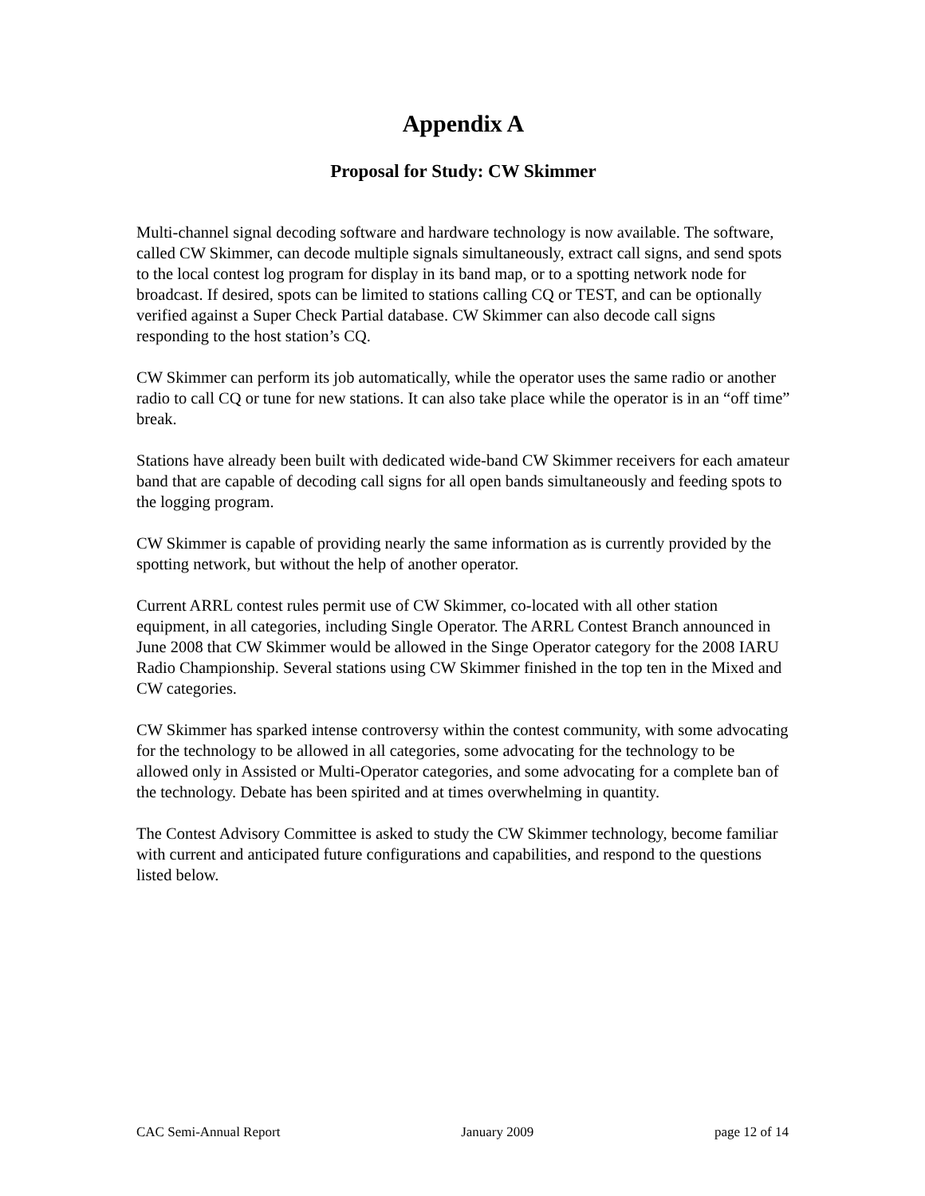Appendix A
Proposal for Study: CW Skimmer
Multi-channel signal decoding software and hardware technology is now available. The software, called CW Skimmer, can decode multiple signals simultaneously, extract call signs, and send spots to the local contest log program for display in its band map, or to a spotting network node for broadcast. If desired, spots can be limited to stations calling CQ or TEST, and can be optionally verified against a Super Check Partial database. CW Skimmer can also decode call signs responding to the host station’s CQ.
CW Skimmer can perform its job automatically, while the operator uses the same radio or another radio to call CQ or tune for new stations. It can also take place while the operator is in an “off time” break.
Stations have already been built with dedicated wide-band CW Skimmer receivers for each amateur band that are capable of decoding call signs for all open bands simultaneously and feeding spots to the logging program.
CW Skimmer is capable of providing nearly the same information as is currently provided by the spotting network, but without the help of another operator.
Current ARRL contest rules permit use of CW Skimmer, co-located with all other station equipment, in all categories, including Single Operator. The ARRL Contest Branch announced in June 2008 that CW Skimmer would be allowed in the Singe Operator category for the 2008 IARU Radio Championship. Several stations using CW Skimmer finished in the top ten in the Mixed and CW categories.
CW Skimmer has sparked intense controversy within the contest community, with some advocating for the technology to be allowed in all categories, some advocating for the technology to be allowed only in Assisted or Multi-Operator categories, and some advocating for a complete ban of the technology. Debate has been spirited and at times overwhelming in quantity.
The Contest Advisory Committee is asked to study the CW Skimmer technology, become familiar with current and anticipated future configurations and capabilities, and respond to the questions listed below.
CAC Semi-Annual Report January 2009 page 12 of 14